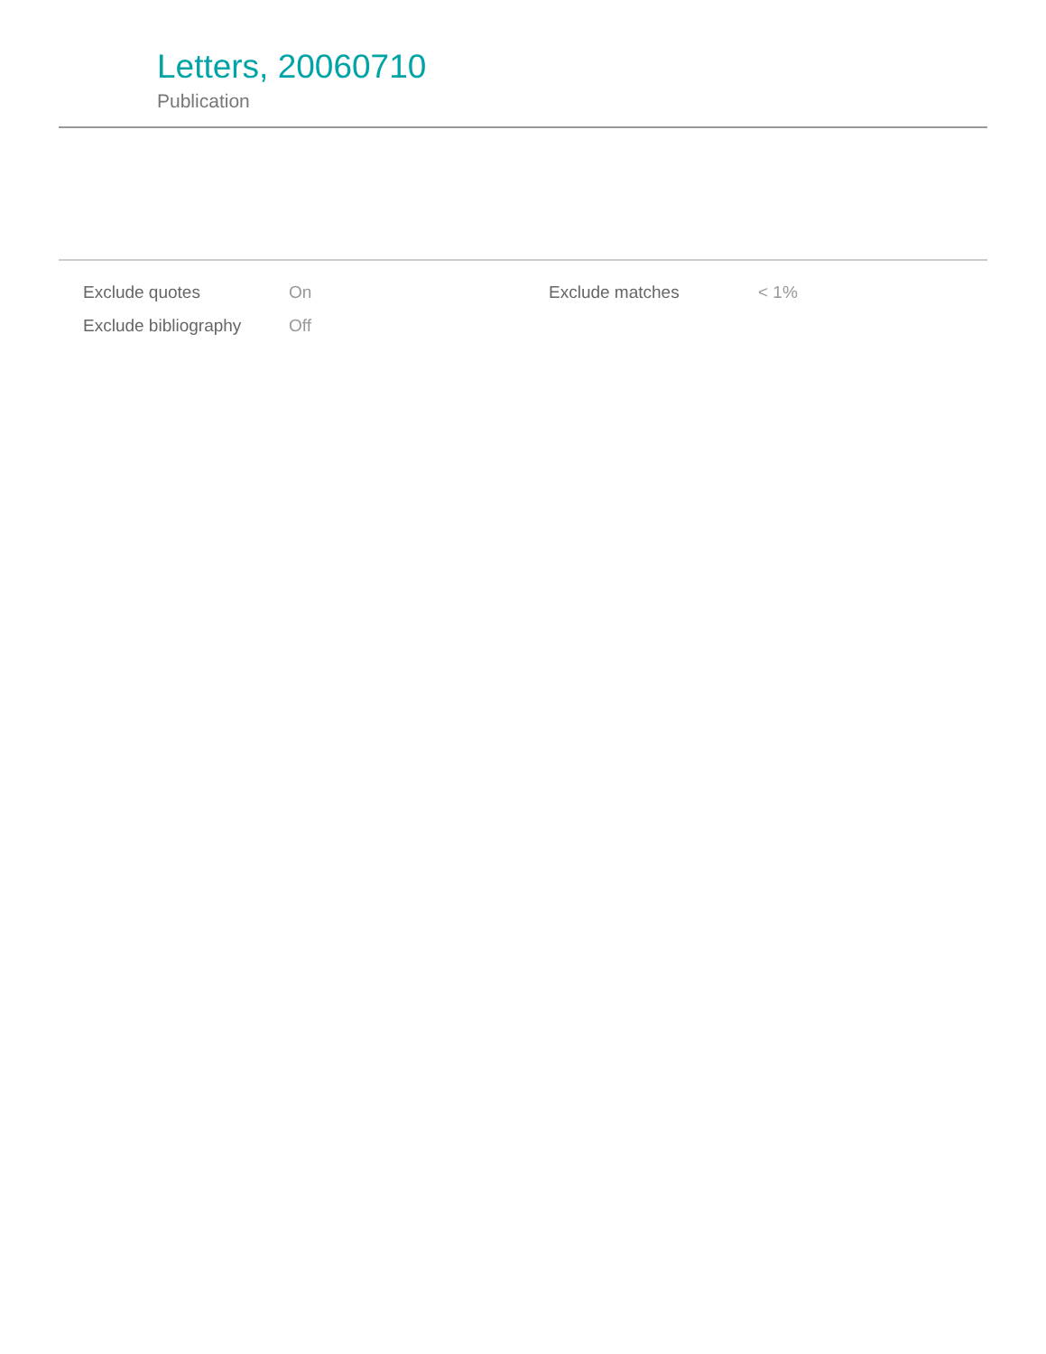Letters, 20060710
Publication
| Exclude quotes | On | Exclude matches | < 1% |
| Exclude bibliography | Off | | |